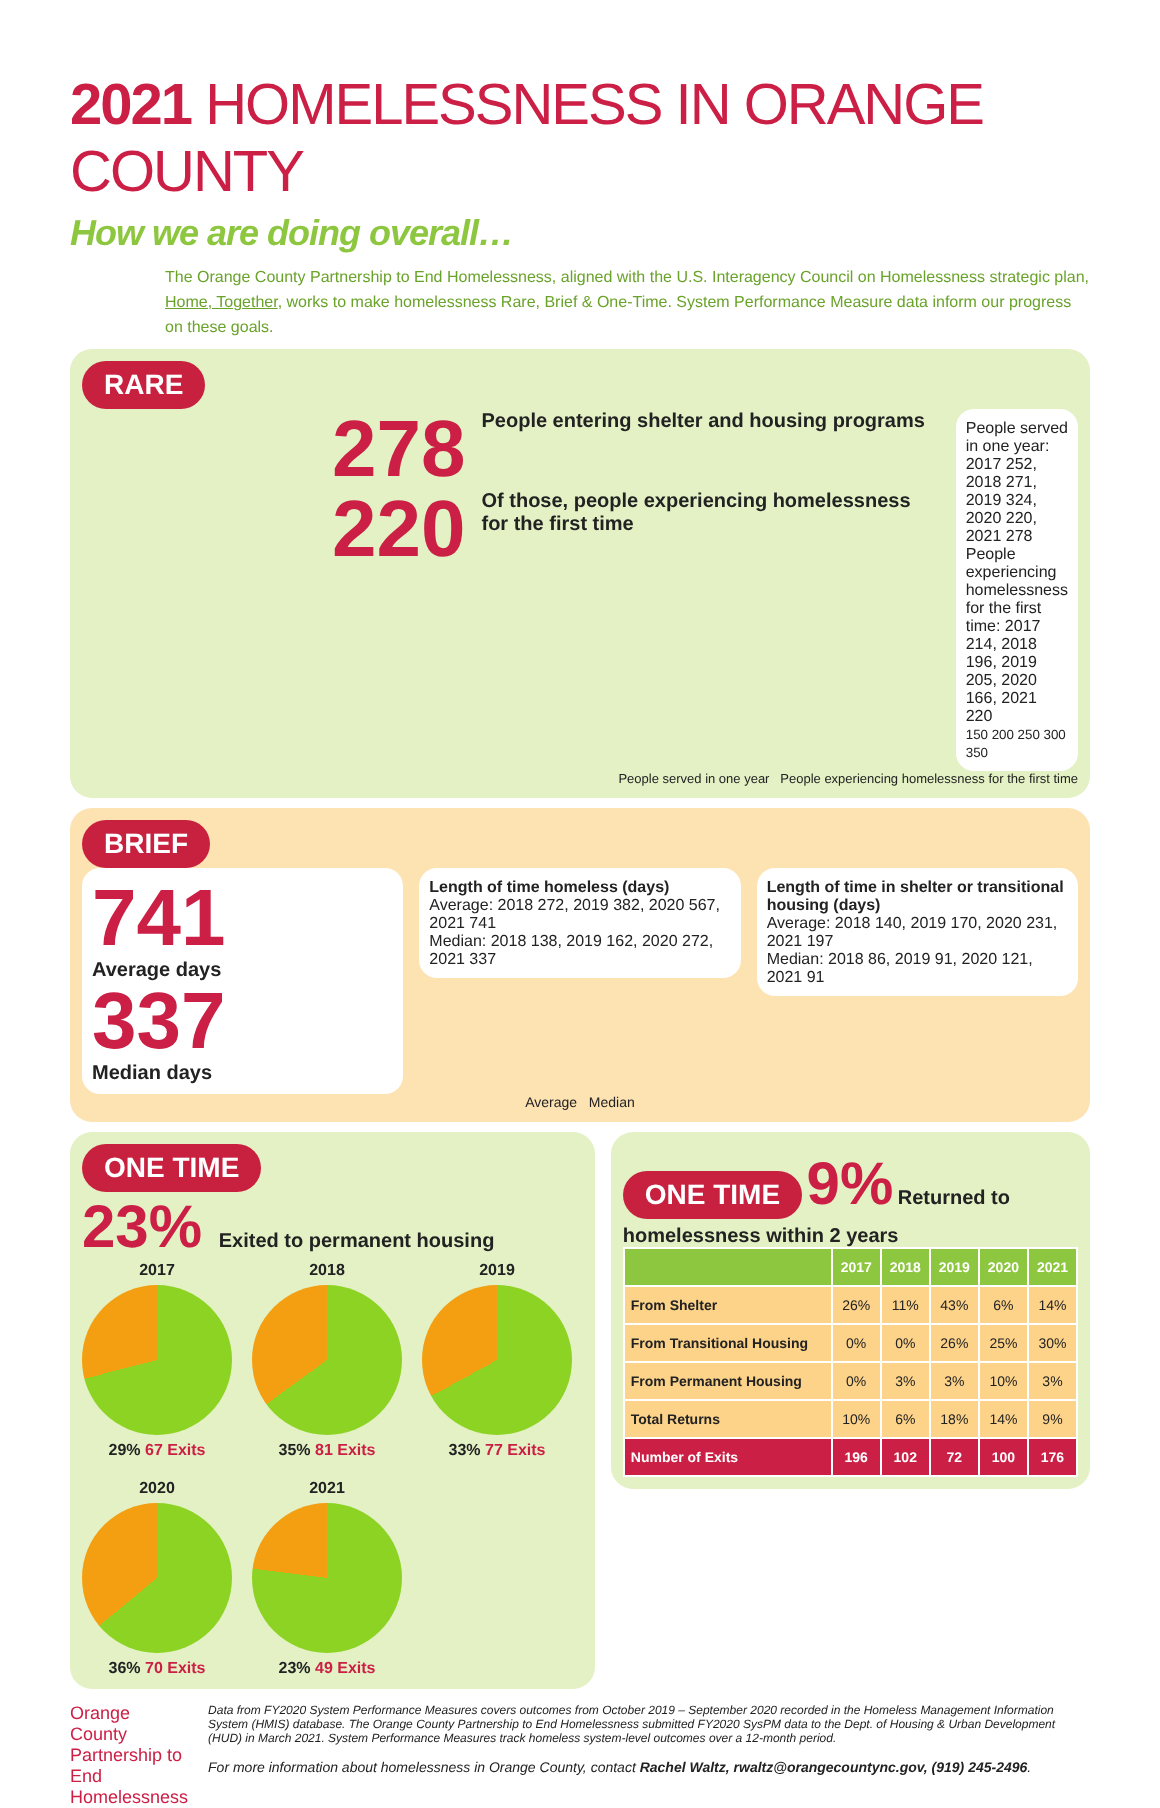2021 HOMELESSNESS IN ORANGE COUNTY
How we are doing overall…
The Orange County Partnership to End Homelessness, aligned with the U.S. Interagency Council on Homelessness strategic plan, Home, Together, works to make homelessness Rare, Brief & One-Time. System Performance Measure data inform our progress on these goals.
RARE
278 People entering shelter and housing programs
220 Of those, people experiencing homelessness for the first time
People served in one year: 2017 252, 2018 271, 2019 324, 2020 220, 2021 278
People experiencing homelessness for the first time: 2017 214, 2018 196, 2019 205, 2020 166, 2021 220
150 200 250 300 350
People served in one year People experiencing homelessness for the first time
BRIEF
741
Average days
337
Median days
Length of time homeless (days)
Average: 2018 272, 2019 382, 2020 567, 2021 741
Median: 2018 138, 2019 162, 2020 272, 2021 337
Length of time in shelter or transitional housing (days)
Average: 2018 140, 2019 170, 2020 231, 2021 197
Median: 2018 86, 2019 91, 2020 121, 2021 91
Average Median
ONE TIME
23% Exited to permanent housing
2017
29% 67 Exits
2018
35% 81 Exits
2019
33% 77 Exits
2020
36% 70 Exits
2021
23% 49 Exits
ONE TIME 9% Returned to homelessness within 2 years
| | 2017 | 2018 | 2019 | 2020 | 2021 |
| --- | --- | --- | --- | --- | --- |
| From Shelter | 26% | 11% | 43% | 6% | 14% |
| From Transitional Housing | 0% | 0% | 26% | 25% | 30% |
| From Permanent Housing | 0% | 3% | 3% | 10% | 3% |
| Total Returns | 10% | 6% | 18% | 14% | 9% |
| Number of Exits | 196 | 102 | 72 | 100 | 176 |
Orange County Partnership to End Homelessness
Data from FY2020 System Performance Measures covers outcomes from October 2019 – September 2020 recorded in the Homeless Management Information System (HMIS) database. The Orange County Partnership to End Homelessness submitted FY2020 SysPM data to the Dept. of Housing & Urban Development (HUD) in March 2021. System Performance Measures track homeless system-level outcomes over a 12-month period.
For more information about homelessness in Orange County, contact Rachel Waltz, rwaltz@orangecountync.gov, (919) 245-2496.